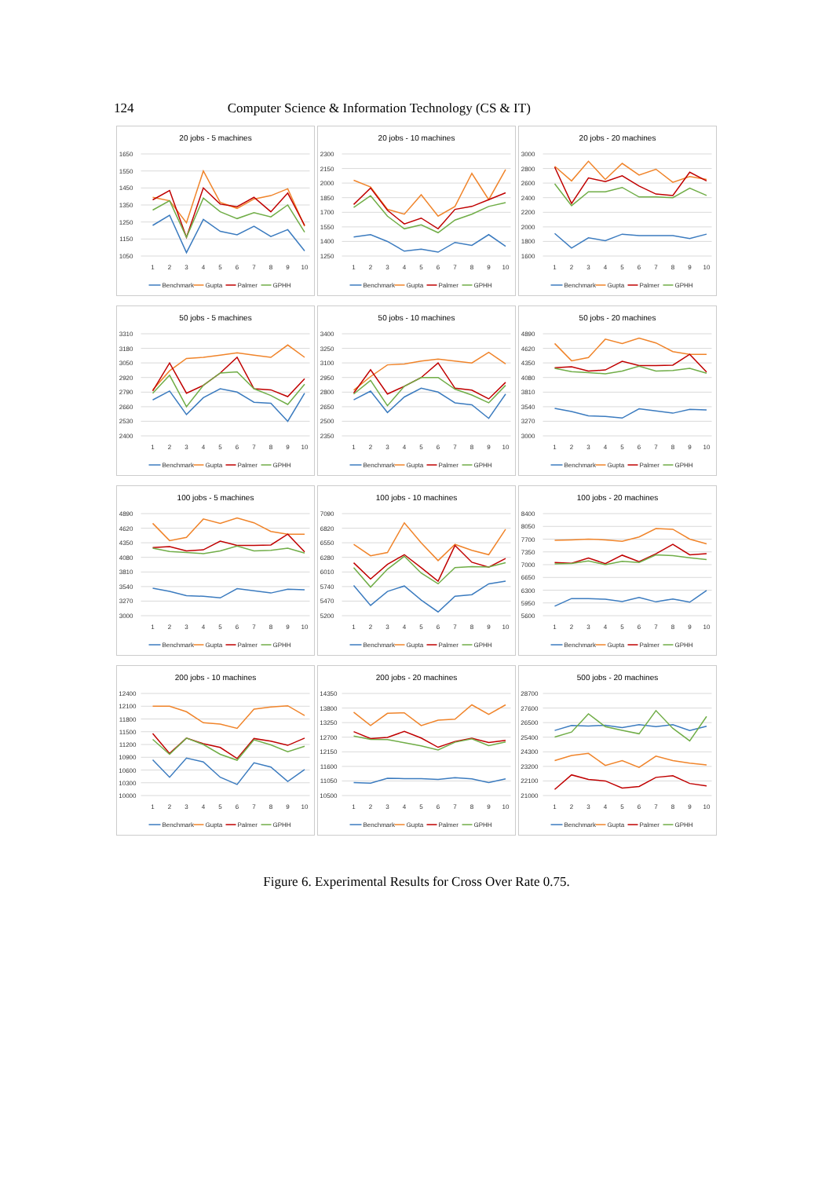124 Computer Science & Information Technology (CS & IT)
20 jobs - 5 machines
1650
1550
1450
1350
1250
1150
1050
1
2
3
4
5
6
7
8
9
10
Benchmark
Gupta
Palmer
GPHH
20 jobs - 10 machines
2300
2150
2000
1850
1700
1550
1400
1250
1
2
3
4
5
6
7
8
9
10
Benchmark
Gupta
Palmer
GPHH
20 jobs - 20 machines
3000
2800
2600
2400
2200
2000
1800
1600
1
2
3
4
5
6
7
8
9
10
Benchmark
Gupta
Palmer
GPHH
50 jobs - 5 machines
3310
3180
3050
2920
2790
2660
2530
2400
1
2
3
4
5
6
7
8
9
10
Benchmark
Gupta
Palmer
GPHH
50 jobs - 10 machines
3400
3250
3100
2950
2800
2650
2500
2350
1
2
3
4
5
6
7
8
9
10
Benchmark
Gupta
Palmer
GPHH
50 jobs - 20 machines
4890
4620
4350
4080
3810
3540
3270
3000
1
2
3
4
5
6
7
8
9
10
Benchmark
Gupta
Palmer
GPHH
100 jobs - 5 machines
4890
4620
4350
4080
3810
3540
3270
3000
1
2
3
4
5
6
7
8
9
10
Benchmark
Gupta
Palmer
GPHH
100 jobs - 10 machines
7090
6820
6550
6280
6010
5740
5470
5200
1
2
3
4
5
6
7
8
9
10
Benchmark
Gupta
Palmer
GPHH
100 jobs - 20 machines
8400
8050
7700
7350
7000
6650
6300
5950
5600
1
2
3
4
5
6
7
8
9
10
Benchmark
Gupta
Palmer
GPHH
200 jobs - 10 machines
12400
12100
11800
11500
11200
10900
10600
10300
10000
1
2
3
4
5
6
7
8
9
10
Benchmark
Gupta
Palmer
GPHH
200 jobs - 20 machines
14350
13800
13250
12700
12150
11600
11050
10500
1
2
3
4
5
6
7
8
9
10
Benchmark
Gupta
Palmer
GPHH
500 jobs - 20 machines
28700
27600
26500
25400
24300
23200
22100
21000
1
2
3
4
5
6
7
8
9
10
Benchmark
Gupta
Palmer
GPHH
Figure 6. Experimental Results for Cross Over Rate 0.75.